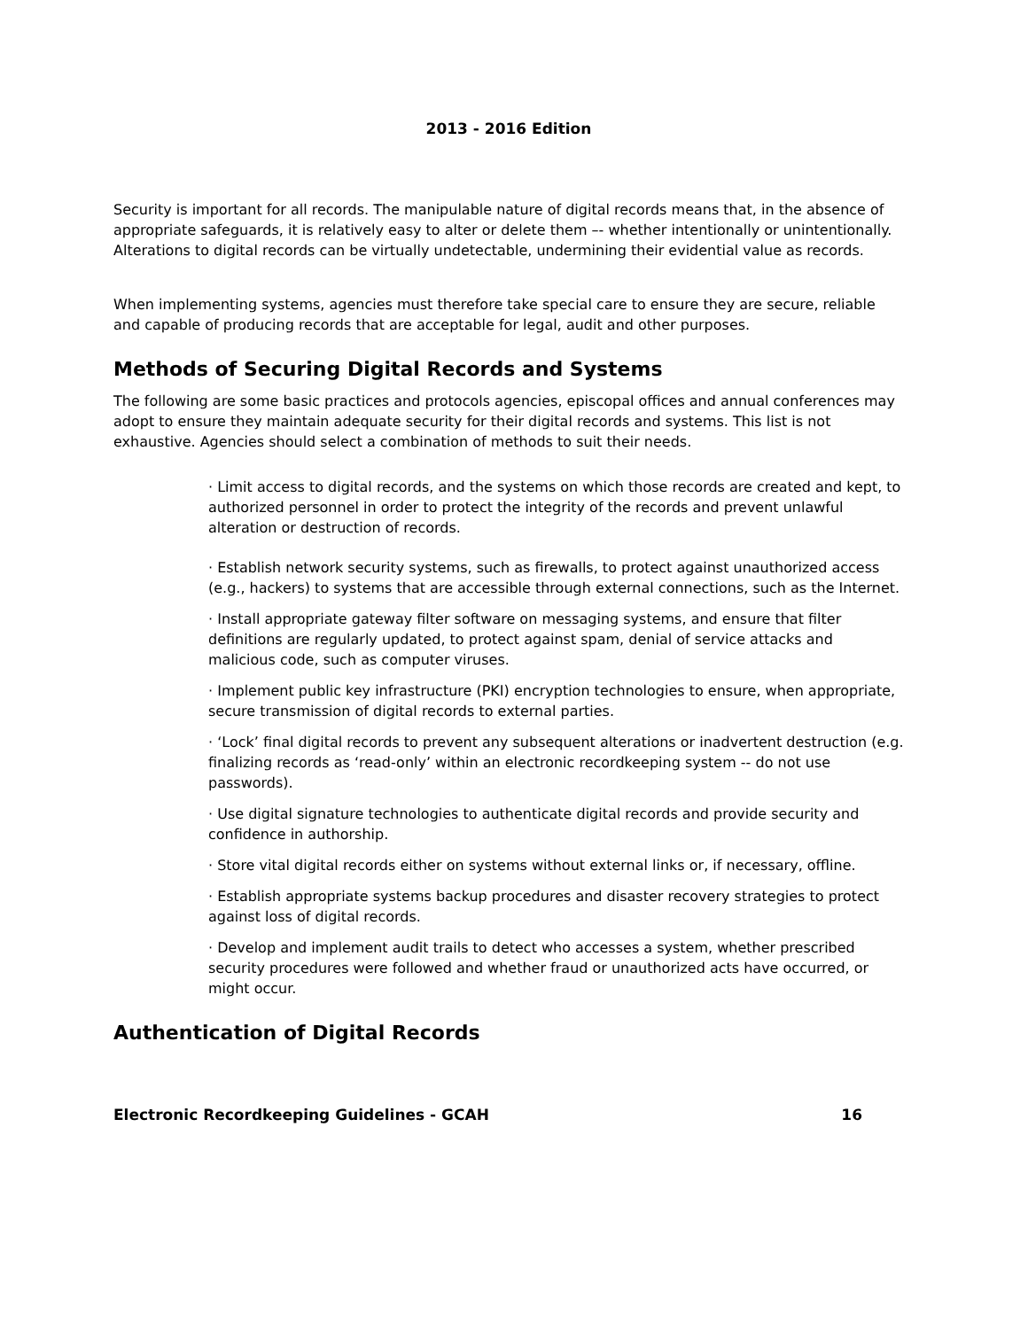2013 - 2016 Edition
Security is important for all records. The manipulable nature of digital records means that, in the absence of appropriate safeguards, it is relatively easy to alter or delete them –- whether intentionally or unintentionally. Alterations to digital records can be virtually undetectable, undermining their evidential value as records.
When implementing systems, agencies must therefore take special care to ensure they are secure, reliable and capable of producing records that are acceptable for legal, audit and other purposes.
Methods of Securing Digital Records and Systems
The following are some basic practices and protocols agencies, episcopal offices and annual conferences may adopt to ensure they maintain adequate security for their digital records and systems. This list is not exhaustive. Agencies should select a combination of methods to suit their needs.
· Limit access to digital records, and the systems on which those records are created and kept, to authorized personnel in order to protect the integrity of the records and prevent unlawful alteration or destruction of records.
· Establish network security systems, such as firewalls, to protect against unauthorized access (e.g., hackers) to systems that are accessible through external connections, such as the Internet.
· Install appropriate gateway filter software on messaging systems, and ensure that filter definitions are regularly updated, to protect against spam, denial of service attacks and malicious code, such as computer viruses.
· Implement public key infrastructure (PKI) encryption technologies to ensure, when appropriate, secure transmission of digital records to external parties.
· ‘Lock’ final digital records to prevent any subsequent alterations or inadvertent destruction (e.g. finalizing records as ‘read-only’ within an electronic recordkeeping system -- do not use passwords).
· Use digital signature technologies to authenticate digital records and provide security and confidence in authorship.
· Store vital digital records either on systems without external links or, if necessary, offline.
· Establish appropriate systems backup procedures and disaster recovery strategies to protect against loss of digital records.
· Develop and implement audit trails to detect who accesses a system, whether prescribed security procedures were followed and whether fraud or unauthorized acts have occurred, or might occur.
Authentication of Digital Records
Electronic Recordkeeping Guidelines - GCAH 16